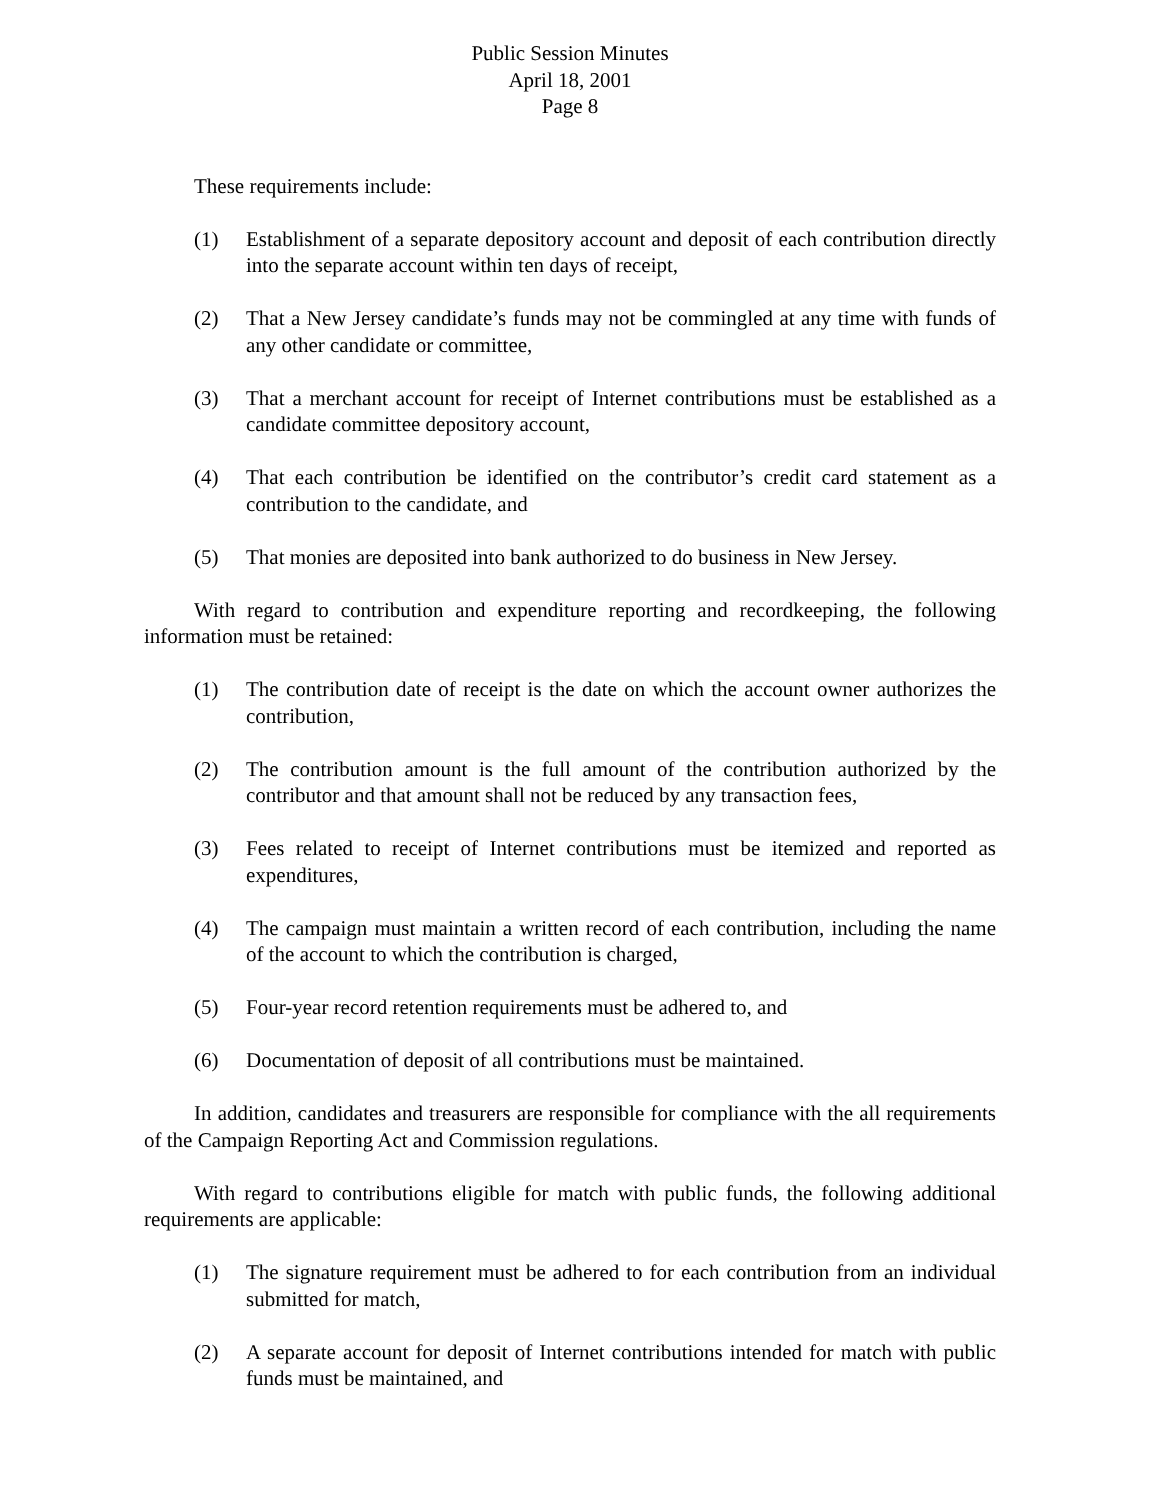Public Session Minutes
April 18, 2001
Page 8
These requirements include:
(1) Establishment of a separate depository account and deposit of each contribution directly into the separate account within ten days of receipt,
(2) That a New Jersey candidate’s funds may not be commingled at any time with funds of any other candidate or committee,
(3) That a merchant account for receipt of Internet contributions must be established as a candidate committee depository account,
(4) That each contribution be identified on the contributor’s credit card statement as a contribution to the candidate, and
(5) That monies are deposited into bank authorized to do business in New Jersey.
With regard to contribution and expenditure reporting and recordkeeping, the following information must be retained:
(1) The contribution date of receipt is the date on which the account owner authorizes the contribution,
(2) The contribution amount is the full amount of the contribution authorized by the contributor and that amount shall not be reduced by any transaction fees,
(3) Fees related to receipt of Internet contributions must be itemized and reported as expenditures,
(4) The campaign must maintain a written record of each contribution, including the name of the account to which the contribution is charged,
(5) Four-year record retention requirements must be adhered to, and
(6) Documentation of deposit of all contributions must be maintained.
In addition, candidates and treasurers are responsible for compliance with the all requirements of the Campaign Reporting Act and Commission regulations.
With regard to contributions eligible for match with public funds, the following additional requirements are applicable:
(1) The signature requirement must be adhered to for each contribution from an individual submitted for match,
(2) A separate account for deposit of Internet contributions intended for match with public funds must be maintained, and